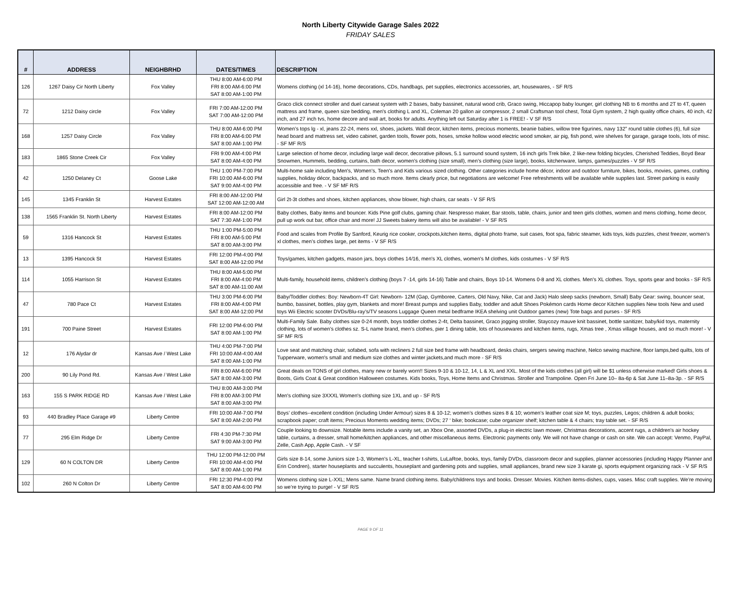North Liberty Citywide Garage Sales 2022
FRIDAY SALES
| # | ADDRESS | NEIGHBRHD | DATES/TIMES | DESCRIPTION |
| --- | --- | --- | --- | --- |
| 126 | 1267 Daisy Cir North Liberty | Fox Valley | THU 8:00 AM-6:00 PM FRI 8:00 AM-6:00 PM SAT 8:00 AM-1:00 PM | Womens clothing (xl 14-16), home decorations, CDs, handbags, pet supplies, electronics accessories, art, housewares, - SF R/S |
| 72 | 1212 Daisy circle | Fox Valley | FRI 7:00 AM-12:00 PM SAT 7:00 AM-12:00 PM | Graco click connect stroller and duel carseat system with 2 bases, baby bassinet, natural wood crib, Graco swing, Hiccapop baby lounger, girl clothing NB to 6 months and 2T to 4T, queen mattress and frame, queen size bedding, men's clothing L and XL, Coleman 20 gallon air compressor, 2 small Craftsman tool chest, Total Gym system, 2 high quality office chairs, 40 inch, 42 inch, and 27 inch tvs, home decore and wall art, books for adults. Anything left out Saturday after 1 is FREE! - V SF R/S |
| 168 | 1257 Daisy Circle | Fox Valley | THU 8:00 AM-6:00 PM FRI 8:00 AM-6:00 PM SAT 8:00 AM-1:00 PM | Women’s tops lg - xl, jeans 22-24, mens xxl, shoes, jackets. Wall decor, kitchen items, precious moments, beanie babies, willow tree figurines, navy 132” round table clothes (6), full size head board and mattress set, video cabinet, garden tools, flower pots, hoses, smoke hollow wood electric wood smoker, air pig, fish pond, wire shelves for garage, garage tools, lots of misc. - SF MF R/S |
| 183 | 1865 Stone Creek Cir | Fox Valley | FRI 9:00 AM-4:00 PM SAT 8:00 AM-4:00 PM | Large selection of home decor, including large wall decor, decorative pillows, 5.1 surround sound system, 16 inch girls Trek bike, 2 like-new folding bicycles, Cherished Teddies, Boyd Bear Snowmen, Hummels, bedding, curtains, bath decor, women’s clothing (size small), men’s clothing (size large), books, kitchenware, lamps, games/puzzles - V SF R/S |
| 42 | 1250 Delaney Ct | Goose Lake | THU 1:00 PM-7:00 PM FRI 10:00 AM-6:00 PM SAT 9:00 AM-4:00 PM | Multi-home sale including Men's, Women's, Teen's and Kids various sized clothing. Other categories include home décor, indoor and outdoor furniture, bikes, books, movies, games, crafting supplies, holiday décor, backpacks, and so much more. Items clearly price, but negotiations are welcome! Free refreshments will be available while supplies last. Street parking is easily accessible and free. - V SF MF R/S |
| 145 | 1345 Franklin St | Harvest Estates | FRI 8:00 AM-12:00 PM SAT 12:00 AM-12:00 AM | Girl 2t-3t clothes and shoes, kitchen appliances, show blower, high chairs, car seats - V SF R/S |
| 138 | 1565 Franklin St. North Liberty | Harvest Estates | FRI 8:00 AM-12:00 PM SAT 7:30 AM-1:00 PM | Baby clothes, Baby items and bouncer. Kids Pine golf clubs, gaming chair. Nespresso maker, Bar stools, table, chairs, junior and teen girls clothes, women and mens clothing, home decor, pull up work out bar, office chair and more! JJ Sweets bakery items will also be available! - V SF R/S |
| 59 | 1316 Hancock St | Harvest Estates | THU 1:00 PM-5:00 PM FRI 8:00 AM-5:00 PM SAT 8:00 AM-3:00 PM | Food and scales from Profile By Sanford, Keurig rice cooker, crockpots,kitchen items, digital photo frame, suit cases, foot spa, fabric steamer, kids toys, kids puzzles, chest freezer, women’s xl clothes, men’s clothes large, pet items - V SF R/S |
| 13 | 1395 Hancock St | Harvest Estates | FRI 12:00 PM-4:00 PM SAT 8:00 AM-12:00 PM | Toys/games, kitchen gadgets, mason jars, boys clothes 14/16, men's XL clothes, women's M clothes, kids costumes - V SF R/S |
| 114 | 1055 Harrison St | Harvest Estates | THU 8:00 AM-5:00 PM FRI 8:00 AM-4:00 PM SAT 8:00 AM-11:00 AM | Multi-family, household items, children's clothing (boys 7 -14, girls 14-16) Table and chairs, Boys 10-14. Womens 0-8 and XL clothes. Men's XL clothes. Toys, sports gear and books - SF R/S |
| 47 | 780 Pace Ct | Harvest Estates | THU 3:00 PM-6:00 PM FRI 8:00 AM-4:00 PM SAT 8:00 AM-12:00 PM | Baby/Toddler clothes: Boy: Newborn-4T Girl: Newborn- 12M (Gap, Gymboree, Carters, Old Navy, Nike, Cat and Jack) Halo sleep sacks (newborn, Small) Baby Gear: swing, bouncer seat, bumbo, bassinet, bottles, play gym, blankets and more! Breast pumps and supplies Baby, toddler and adult Shoes Pokémon cards Home decor Kitchen supplies New tools New and used toys Wii Electric scooter DVDs/Blu-ray’s/TV seasons Luggage Queen metal bedframe IKEA shelving unit Outdoor games (new) Tote bags and purses - SF R/S |
| 191 | 700 Paine Street | Harvest Estates | FRI 12:00 PM-6:00 PM SAT 8:00 AM-1:00 PM | Multi-Family Sale. Baby clothes size 0-24 month, boys toddler clothes 2-4t, Delta bassinet, Graco jogging stroller, Staycozy mauve knit bassinet, bottle sanitizer, baby/kid toys, maternity clothing, lots of women’s clothes sz. S-L name brand, men’s clothes, pier 1 dining table, lots of housewares and kitchen items, rugs, Xmas tree , Xmas village houses, and so much more! - V SF MF R/S |
| 12 | 176 Alydar dr | Kansas Ave / West Lake | THU 4:00 PM-7:00 PM FRI 10:00 AM-4:00 AM SAT 8:00 AM-1:00 PM | Love seat and matching chair, sofabed, sofa with recliners 2 full size bed frame with headboard, desks chairs, sergers sewing machine, Nelco sewing machine, floor lamps,bed quilts, lots of Tupperware, women's small and medium size clothes and winter jackets,and much more - SF R/S |
| 200 | 90 Lily Pond Rd. | Kansas Ave / West Lake | FRI 8:00 AM-6:00 PM SAT 8:00 AM-3:00 PM | Great deals on TONS of girl clothes, many new or barely worn!! Sizes 9-10 & 10-12, 14, L & XL and XXL. Most of the kids clothes (all girl) will be $1 unless otherwise marked! Girls shoes & Boots, Girls Coat & Great condition Halloween costumes. Kids books, Toys, Home Items and Christmas. Stroller and Trampoline. Open Fri June 10– 8a-6p & Sat June 11–8a-3p. - SF R/S |
| 163 | 155 S PARK RIDGE RD | Kansas Ave / West Lake | THU 8:00 AM-3:00 PM FRI 8:00 AM-3:00 PM SAT 8:00 AM-3:00 PM | Men's clothing size 3XXXL Women's clothing size 1XL and up - SF R/S |
| 93 | 440 Bradley Place Garage #9 | Liberty Centre | FRI 10:00 AM-7:00 PM SAT 8:00 AM-2:00 PM | Boys’ clothes--excellent condition (including Under Armour) sizes 8 & 10-12; women’s clothes sizes 8 & 10; women’s leather coat size M; toys, puzzles, Legos; children & adult books; scrapbook paper; craft items; Precious Moments wedding items; DVDs; 27 ‘ bike; bookcase; cube organizer shelf; kitchen table & 4 chairs; tray table set. - SF R/S |
| 77 | 295 Elm Ridge Dr | Liberty Centre | FRI 4:30 PM-7:30 PM SAT 9:00 AM-3:00 PM | Couple looking to downsize. Notable items include a vanity set, an Xbox One, assorted DVDs, a plug-in electric lawn mower, Christmas decorations, accent rugs, a children's air hockey table, curtains, a dresser, small home/kitchen appliances, and other miscellaneous items. Electronic payments only. We will not have change or cash on site. We can accept: Venmo, PayPal, Zelle, Cash App, Apple Cash. - V SF |
| 129 | 60 N COLTON DR | Liberty Centre | THU 12:00 PM-12:00 PM FRI 10:00 AM-4:00 PM SAT 8:00 AM-1:00 PM | Girls size 8-14, some Juniors size 1-3, Women's L-XL, teacher t-shirts, LuLaRoe, books, toys, family DVDs, classroom decor and supplies, planner accessories (including Happy Planner and Erin Condren), starter houseplants and succulents, houseplant and gardening pots and supplies, small appliances, brand new size 3 karate gi, sports equipment organizing rack - V SF R/S |
| 102 | 260 N Colton Dr | Liberty Centre | FRI 12:30 PM-4:00 PM SAT 8:00 AM-6:00 PM | Womens clothing size L-XXL; Mens same. Name brand clothing items. Baby/childrens toys and books. Dresser. Movies. Kitchen items-dishes, cups, vases. Misc craft supplies. We’re moving so we’re trying to purge! - V SF R/S |
PAGE 9 OF 11